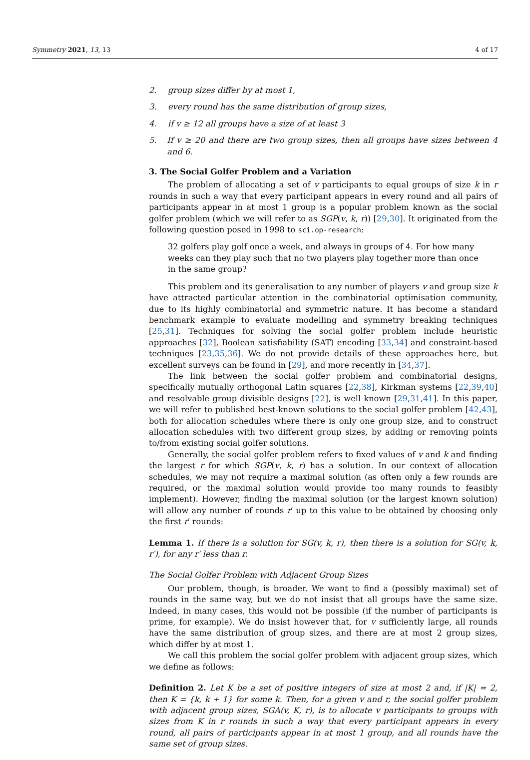Symmetry 2021, 13, 13 4 of 17
2. group sizes differ by at most 1,
3. every round has the same distribution of group sizes,
4. if v ≥ 12 all groups have a size of at least 3
5. If v ≥ 20 and there are two group sizes, then all groups have sizes between 4 and 6.
3. The Social Golfer Problem and a Variation
The problem of allocating a set of v participants to equal groups of size k in r rounds in such a way that every participant appears in every round and all pairs of participants appear in at most 1 group is a popular problem known as the social golfer problem (which we will refer to as SGP(v, k, r)) [29,30]. It originated from the following question posed in 1998 to sci.op-research:
32 golfers play golf once a week, and always in groups of 4. For how many weeks can they play such that no two players play together more than once in the same group?
This problem and its generalisation to any number of players v and group size k have attracted particular attention in the combinatorial optimisation community, due to its highly combinatorial and symmetric nature. It has become a standard benchmark example to evaluate modelling and symmetry breaking techniques [25,31]. Techniques for solving the social golfer problem include heuristic approaches [32], Boolean satisfiability (SAT) encoding [33,34] and constraint-based techniques [23,35,36]. We do not provide details of these approaches here, but excellent surveys can be found in [29], and more recently in [34,37].
The link between the social golfer problem and combinatorial designs, specifically mutually orthogonal Latin squares [22,38], Kirkman systems [22,39,40] and resolvable group divisible designs [22], is well known [29,31,41]. In this paper, we will refer to published best-known solutions to the social golfer problem [42,43], both for allocation schedules where there is only one group size, and to construct allocation schedules with two different group sizes, by adding or removing points to/from existing social golfer solutions.
Generally, the social golfer problem refers to fixed values of v and k and finding the largest r for which SGP(v, k, r) has a solution. In our context of allocation schedules, we may not require a maximal solution (as often only a few rounds are required, or the maximal solution would provide too many rounds to feasibly implement). However, finding the maximal solution (or the largest known solution) will allow any number of rounds r′ up to this value to be obtained by choosing only the first r′ rounds:
Lemma 1. If there is a solution for SG(v, k, r), then there is a solution for SG(v, k, r′), for any r′ less than r.
The Social Golfer Problem with Adjacent Group Sizes
Our problem, though, is broader. We want to find a (possibly maximal) set of rounds in the same way, but we do not insist that all groups have the same size. Indeed, in many cases, this would not be possible (if the number of participants is prime, for example). We do insist however that, for v sufficiently large, all rounds have the same distribution of group sizes, and there are at most 2 group sizes, which differ by at most 1.
We call this problem the social golfer problem with adjacent group sizes, which we define as follows:
Definition 2. Let K be a set of positive integers of size at most 2 and, if |K| = 2, then K = {k, k + 1} for some k. Then, for a given v and r, the social golfer problem with adjacent group sizes, SGA(v, K, r), is to allocate v participants to groups with sizes from K in r rounds in such a way that every participant appears in every round, all pairs of participants appear in at most 1 group, and all rounds have the same set of group sizes.